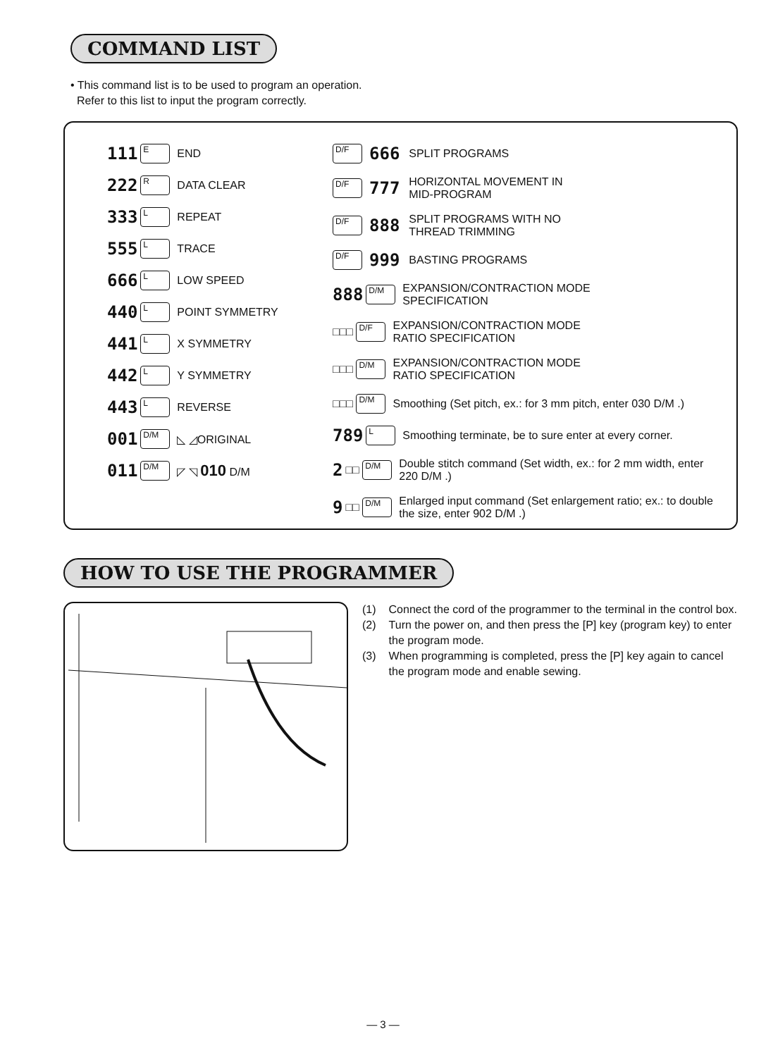COMMAND LIST
• This command list is to be used to program an operation.
Refer to this list to input the program correctly.
111 E END
222 R DATA CLEAR
333 L REPEAT
555 L TRACE
666 L LOW SPEED
440 L POINT SYMMETRY
441 L X SYMMETRY
442 L Y SYMMETRY
443 L REVERSE
001 D/M ◺ ◿ORIGINAL
011 D/M ◸ ◹ 010 D/M
D/F 666 SPLIT PROGRAMS
D/F 777 HORIZONTAL MOVEMENT IN
MID-PROGRAM
D/F 888 SPLIT PROGRAMS WITH NO
THREAD TRIMMING
D/F 999 BASTING PROGRAMS
888 D/M EXPANSION/CONTRACTION MODE
SPECIFICATION
□□□ D/F EXPANSION/CONTRACTION MODE
RATIO SPECIFICATION
□□□ D/M EXPANSION/CONTRACTION MODE
RATIO SPECIFICATION
□□□ D/M Smoothing (Set pitch, ex.: for 3 mm pitch, enter 030 D/M .)
789 L Smoothing terminate, be to sure enter at every corner.
2 □□ D/M Double stitch command (Set width, ex.: for 2 mm width, enter 220 D/M .)
9 □□ D/M Enlarged input command (Set enlargement ratio; ex.: to double the size, enter 902 D/M .)
HOW TO USE THE PROGRAMMER
(1) Connect the cord of the programmer to the terminal in the control box.
(2) Turn the power on, and then press the [P] key (program key) to enter the program mode.
(3) When programming is completed, press the [P] key again to cancel the program mode and enable sewing.
— 3 —